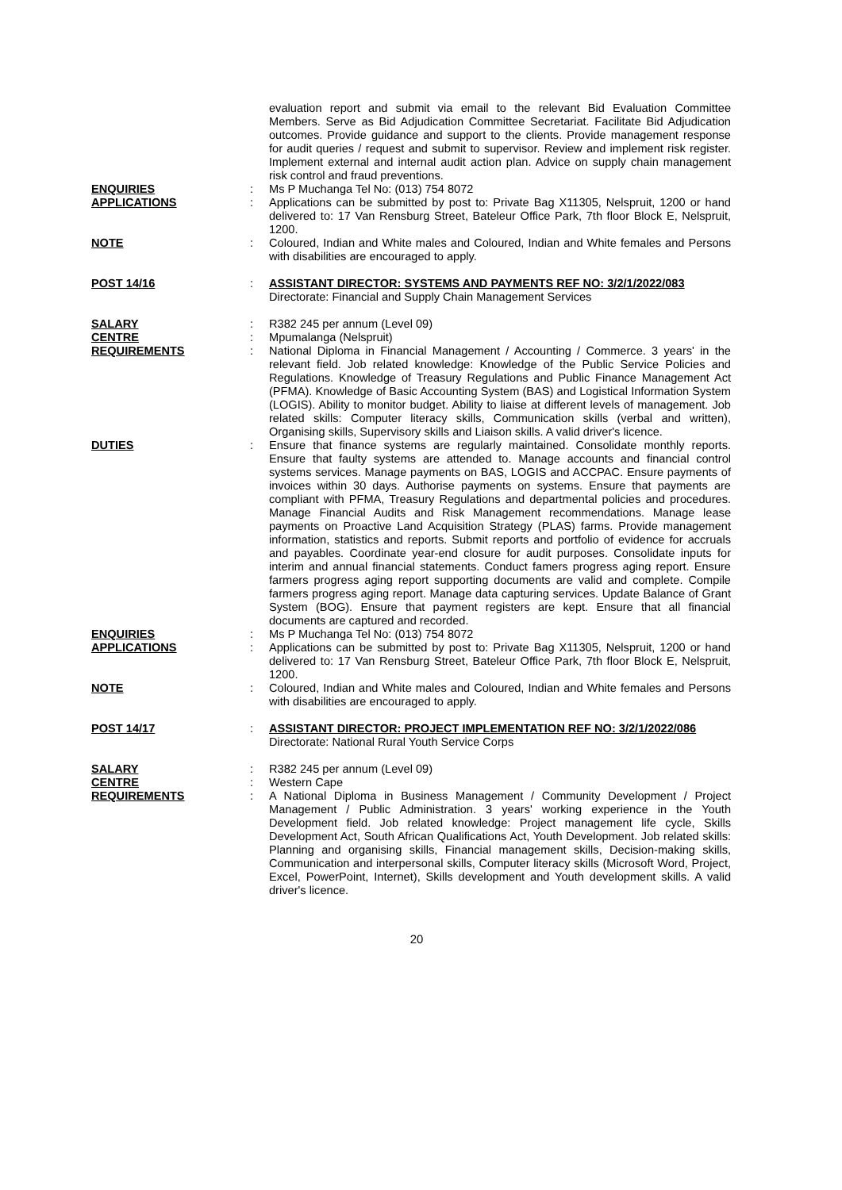evaluation report and submit via email to the relevant Bid Evaluation Committee Members. Serve as Bid Adjudication Committee Secretariat. Facilitate Bid Adjudication outcomes. Provide guidance and support to the clients. Provide management response for audit queries / request and submit to supervisor. Review and implement risk register. Implement external and internal audit action plan. Advice on supply chain management risk control and fraud preventions.
ENQUIRIES : Ms P Muchanga Tel No: (013) 754 8072
APPLICATIONS : Applications can be submitted by post to: Private Bag X11305, Nelspruit, 1200 or hand delivered to: 17 Van Rensburg Street, Bateleur Office Park, 7th floor Block E, Nelspruit, 1200.
NOTE : Coloured, Indian and White males and Coloured, Indian and White females and Persons with disabilities are encouraged to apply.
POST 14/16 : ASSISTANT DIRECTOR: SYSTEMS AND PAYMENTS REF NO: 3/2/1/2022/083
Directorate: Financial and Supply Chain Management Services
SALARY : R382 245 per annum (Level 09)
CENTRE : Mpumalanga (Nelspruit)
REQUIREMENTS : National Diploma in Financial Management / Accounting / Commerce. 3 years' in the relevant field. Job related knowledge: Knowledge of the Public Service Policies and Regulations. Knowledge of Treasury Regulations and Public Finance Management Act (PFMA). Knowledge of Basic Accounting System (BAS) and Logistical Information System (LOGIS). Ability to monitor budget. Ability to liaise at different levels of management. Job related skills: Computer literacy skills, Communication skills (verbal and written), Organising skills, Supervisory skills and Liaison skills. A valid driver's licence.
DUTIES : Ensure that finance systems are regularly maintained. Consolidate monthly reports. Ensure that faulty systems are attended to. Manage accounts and financial control systems services. Manage payments on BAS, LOGIS and ACCPAC. Ensure payments of invoices within 30 days. Authorise payments on systems. Ensure that payments are compliant with PFMA, Treasury Regulations and departmental policies and procedures. Manage Financial Audits and Risk Management recommendations. Manage lease payments on Proactive Land Acquisition Strategy (PLAS) farms. Provide management information, statistics and reports. Submit reports and portfolio of evidence for accruals and payables. Coordinate year-end closure for audit purposes. Consolidate inputs for interim and annual financial statements. Conduct famers progress aging report. Ensure farmers progress aging report supporting documents are valid and complete. Compile farmers progress aging report. Manage data capturing services. Update Balance of Grant System (BOG). Ensure that payment registers are kept. Ensure that all financial documents are captured and recorded.
ENQUIRIES : Ms P Muchanga Tel No: (013) 754 8072
APPLICATIONS : Applications can be submitted by post to: Private Bag X11305, Nelspruit, 1200 or hand delivered to: 17 Van Rensburg Street, Bateleur Office Park, 7th floor Block E, Nelspruit, 1200.
NOTE : Coloured, Indian and White males and Coloured, Indian and White females and Persons with disabilities are encouraged to apply.
POST 14/17 : ASSISTANT DIRECTOR: PROJECT IMPLEMENTATION REF NO: 3/2/1/2022/086
Directorate: National Rural Youth Service Corps
SALARY : R382 245 per annum (Level 09)
CENTRE : Western Cape
REQUIREMENTS : A National Diploma in Business Management / Community Development / Project Management / Public Administration. 3 years' working experience in the Youth Development field. Job related knowledge: Project management life cycle, Skills Development Act, South African Qualifications Act, Youth Development. Job related skills: Planning and organising skills, Financial management skills, Decision-making skills, Communication and interpersonal skills, Computer literacy skills (Microsoft Word, Project, Excel, PowerPoint, Internet), Skills development and Youth development skills. A valid driver's licence.
20